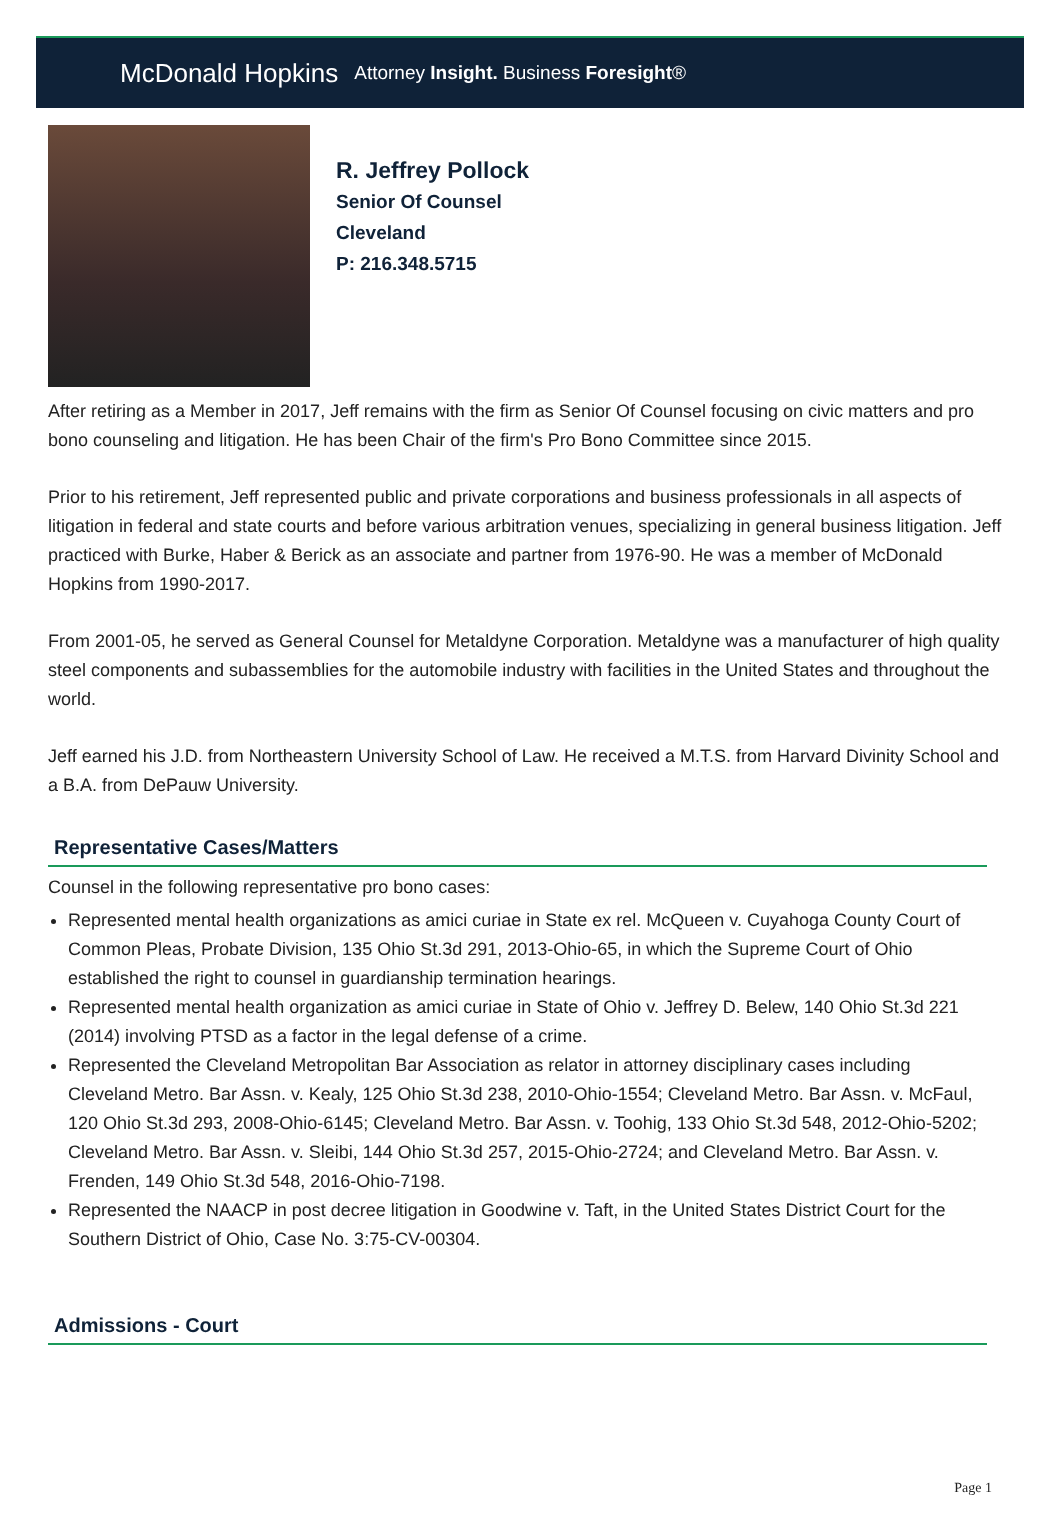McDonald Hopkins Attorney Insight. Business Foresight®
R. Jeffrey Pollock
Senior Of Counsel
Cleveland
P: 216.348.5715
After retiring as a Member in 2017, Jeff remains with the firm as Senior Of Counsel focusing on civic matters and pro bono counseling and litigation. He has been Chair of the firm's Pro Bono Committee since 2015.
Prior to his retirement, Jeff represented public and private corporations and business professionals in all aspects of litigation in federal and state courts and before various arbitration venues, specializing in general business litigation. Jeff practiced with Burke, Haber & Berick as an associate and partner from 1976-90. He was a member of McDonald Hopkins from 1990-2017.
From 2001-05, he served as General Counsel for Metaldyne Corporation. Metaldyne was a manufacturer of high quality steel components and subassemblies for the automobile industry with facilities in the United States and throughout the world.
Jeff earned his J.D. from Northeastern University School of Law. He received a M.T.S. from Harvard Divinity School and a B.A. from DePauw University.
Representative Cases/Matters
Counsel in the following representative pro bono cases:
Represented mental health organizations as amici curiae in State ex rel. McQueen v. Cuyahoga County Court of Common Pleas, Probate Division, 135 Ohio St.3d 291, 2013-Ohio-65, in which the Supreme Court of Ohio established the right to counsel in guardianship termination hearings.
Represented mental health organization as amici curiae in State of Ohio v. Jeffrey D. Belew, 140 Ohio St.3d 221 (2014) involving PTSD as a factor in the legal defense of a crime.
Represented the Cleveland Metropolitan Bar Association as relator in attorney disciplinary cases including Cleveland Metro. Bar Assn. v. Kealy, 125 Ohio St.3d 238, 2010-Ohio-1554; Cleveland Metro. Bar Assn. v. McFaul, 120 Ohio St.3d 293, 2008-Ohio-6145; Cleveland Metro. Bar Assn. v. Toohig, 133 Ohio St.3d 548, 2012-Ohio-5202; Cleveland Metro. Bar Assn. v. Sleibi, 144 Ohio St.3d 257, 2015-Ohio-2724; and Cleveland Metro. Bar Assn. v. Frenden, 149 Ohio St.3d 548, 2016-Ohio-7198.
Represented the NAACP in post decree litigation in Goodwine v. Taft, in the United States District Court for the Southern District of Ohio, Case No. 3:75-CV-00304.
Admissions - Court
Page 1